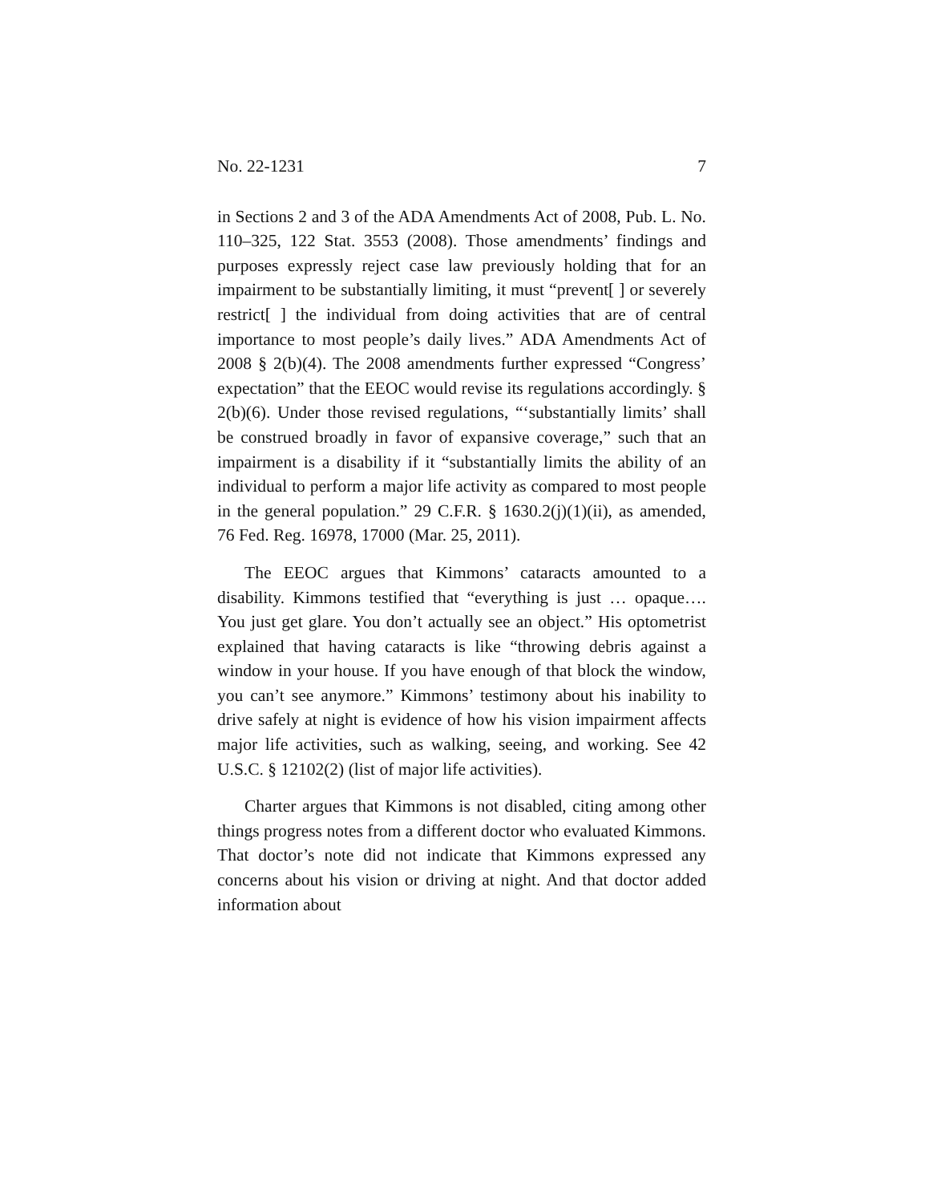No. 22-1231 7
in Sections 2 and 3 of the ADA Amendments Act of 2008, Pub. L. No. 110–325, 122 Stat. 3553 (2008). Those amendments’ findings and purposes expressly reject case law previously holding that for an impairment to be substantially limiting, it must “prevent[ ] or severely restrict[ ] the individual from doing activities that are of central importance to most people’s daily lives.” ADA Amendments Act of 2008 § 2(b)(4). The 2008 amendments further expressed “Congress’ expectation” that the EEOC would revise its regulations accordingly. § 2(b)(6). Under those revised regulations, “‘substantially limits’ shall be construed broadly in favor of expansive coverage,” such that an impairment is a disability if it “substantially limits the ability of an individual to perform a major life activity as compared to most people in the general population.” 29 C.F.R. § 1630.2(j)(1)(ii), as amended, 76 Fed. Reg. 16978, 17000 (Mar. 25, 2011).
The EEOC argues that Kimmons’ cataracts amounted to a disability. Kimmons testified that “everything is just … opaque…. You just get glare. You don’t actually see an object.” His optometrist explained that having cataracts is like “throwing debris against a window in your house. If you have enough of that block the window, you can’t see anymore.” Kimmons’ testimony about his inability to drive safely at night is evidence of how his vision impairment affects major life activities, such as walking, seeing, and working. See 42 U.S.C. § 12102(2) (list of major life activities).
Charter argues that Kimmons is not disabled, citing among other things progress notes from a different doctor who evaluated Kimmons. That doctor’s note did not indicate that Kimmons expressed any concerns about his vision or driving at night. And that doctor added information about